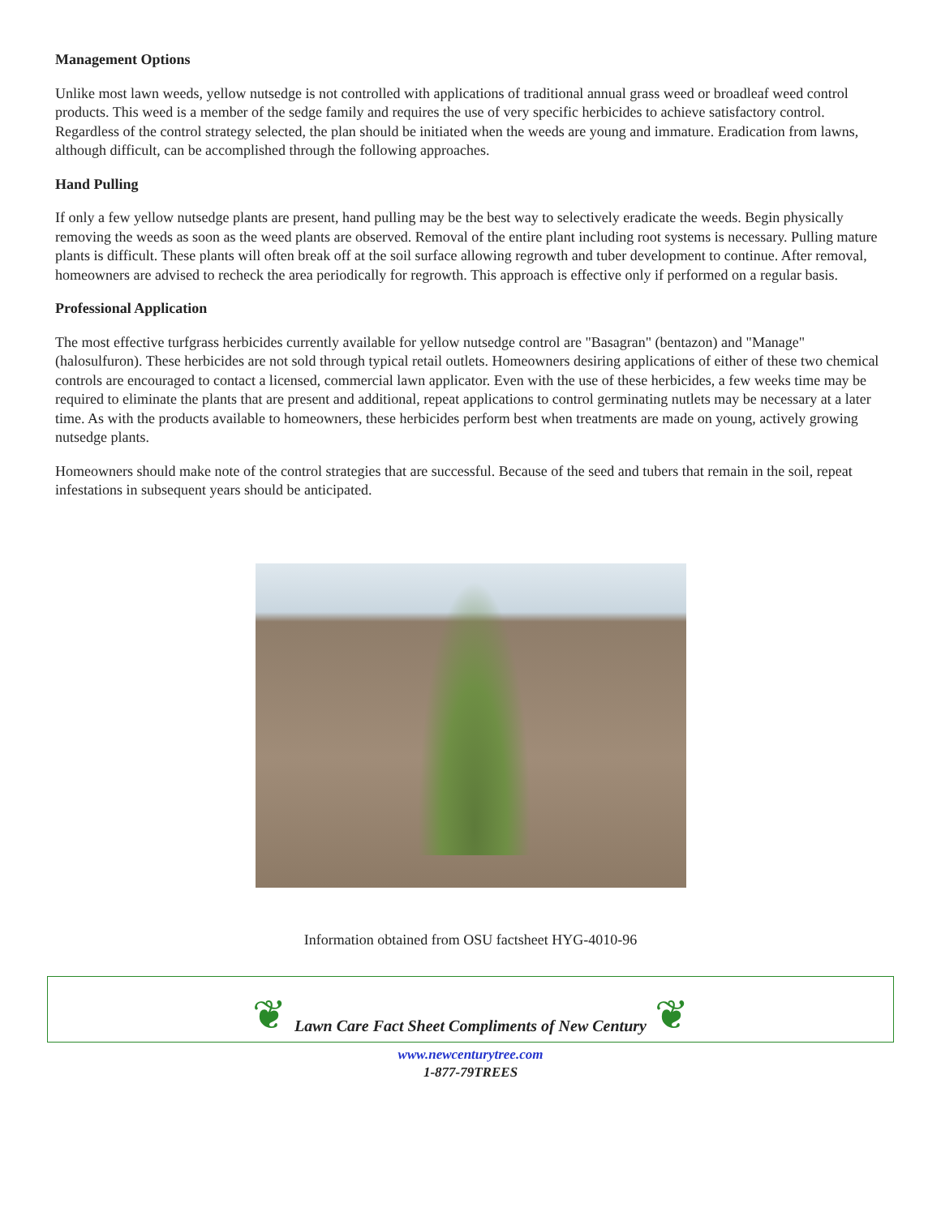Management Options
Unlike most lawn weeds, yellow nutsedge is not controlled with applications of traditional annual grass weed or broadleaf weed control products. This weed is a member of the sedge family and requires the use of very specific herbicides to achieve satisfactory control. Regardless of the control strategy selected, the plan should be initiated when the weeds are young and immature. Eradication from lawns, although difficult, can be accomplished through the following approaches.
Hand Pulling
If only a few yellow nutsedge plants are present, hand pulling may be the best way to selectively eradicate the weeds. Begin physically removing the weeds as soon as the weed plants are observed. Removal of the entire plant including root systems is necessary. Pulling mature plants is difficult. These plants will often break off at the soil surface allowing regrowth and tuber development to continue. After removal, homeowners are advised to recheck the area periodically for regrowth. This approach is effective only if performed on a regular basis.
Professional Application
The most effective turfgrass herbicides currently available for yellow nutsedge control are "Basagran" (bentazon) and "Manage" (halosulfuron). These herbicides are not sold through typical retail outlets. Homeowners desiring applications of either of these two chemical controls are encouraged to contact a licensed, commercial lawn applicator. Even with the use of these herbicides, a few weeks time may be required to eliminate the plants that are present and additional, repeat applications to control germinating nutlets may be necessary at a later time. As with the products available to homeowners, these herbicides perform best when treatments are made on young, actively growing nutsedge plants.
Homeowners should make note of the control strategies that are successful. Because of the seed and tubers that remain in the soil, repeat infestations in subsequent years should be anticipated.
Information obtained from OSU factsheet HYG-4010-96
❦ Lawn Care Fact Sheet Compliments of New Century ❦
www.newcenturytree.com
1-877-79TREES